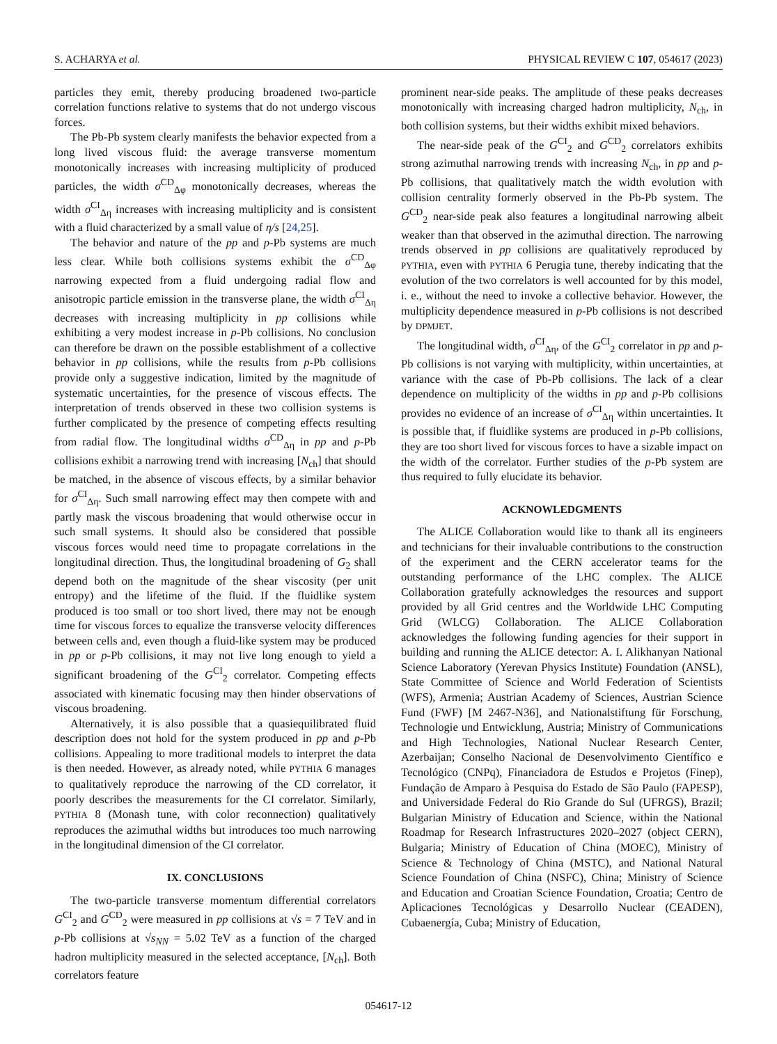S. ACHARYA et al. PHYSICAL REVIEW C 107, 054617 (2023)
particles they emit, thereby producing broadened two-particle correlation functions relative to systems that do not undergo viscous forces.
The Pb-Pb system clearly manifests the behavior expected from a long lived viscous fluid: the average transverse momentum monotonically increases with increasing multiplicity of produced particles, the width σ<sup>CD</sup><sub>Δφ</sub> monotonically decreases, whereas the width σ<sup>CI</sup><sub>Δη</sub> increases with increasing multiplicity and is consistent with a fluid characterized by a small value of η/s [24,25].
The behavior and nature of the pp and p-Pb systems are much less clear. While both collisions systems exhibit the σ<sup>CD</sup><sub>Δφ</sub> narrowing expected from a fluid undergoing radial flow and anisotropic particle emission in the transverse plane, the width σ<sup>CI</sup><sub>Δη</sub> decreases with increasing multiplicity in pp collisions while exhibiting a very modest increase in p-Pb collisions. No conclusion can therefore be drawn on the possible establishment of a collective behavior in pp collisions, while the results from p-Pb collisions provide only a suggestive indication, limited by the magnitude of systematic uncertainties, for the presence of viscous effects. The interpretation of trends observed in these two collision systems is further complicated by the presence of competing effects resulting from radial flow. The longitudinal widths σ<sup>CD</sup><sub>Δη</sub> in pp and p-Pb collisions exhibit a narrowing trend with increasing [N<sub>ch</sub>] that should be matched, in the absence of viscous effects, by a similar behavior for σ<sup>CI</sup><sub>Δη</sub>. Such small narrowing effect may then compete with and partly mask the viscous broadening that would otherwise occur in such small systems. It should also be considered that possible viscous forces would need time to propagate correlations in the longitudinal direction. Thus, the longitudinal broadening of G<sub>2</sub> shall depend both on the magnitude of the shear viscosity (per unit entropy) and the lifetime of the fluid. If the fluidlike system produced is too small or too short lived, there may not be enough time for viscous forces to equalize the transverse velocity differences between cells and, even though a fluid-like system may be produced in pp or p-Pb collisions, it may not live long enough to yield a significant broadening of the G<sup>CI</sup><sub>2</sub> correlator. Competing effects associated with kinematic focusing may then hinder observations of viscous broadening.
Alternatively, it is also possible that a quasiequilibrated fluid description does not hold for the system produced in pp and p-Pb collisions. Appealing to more traditional models to interpret the data is then needed. However, as already noted, while PYTHIA 6 manages to qualitatively reproduce the narrowing of the CD correlator, it poorly describes the measurements for the CI correlator. Similarly, PYTHIA 8 (Monash tune, with color reconnection) qualitatively reproduces the azimuthal widths but introduces too much narrowing in the longitudinal dimension of the CI correlator.
IX. CONCLUSIONS
The two-particle transverse momentum differential correlators G<sup>CI</sup><sub>2</sub> and G<sup>CD</sup><sub>2</sub> were measured in pp collisions at √s = 7 TeV and in p-Pb collisions at √s<sub>NN</sub> = 5.02 TeV as a function of the charged hadron multiplicity measured in the selected acceptance, [N<sub>ch</sub>]. Both correlators feature
prominent near-side peaks. The amplitude of these peaks decreases monotonically with increasing charged hadron multiplicity, N<sub>ch</sub>, in both collision systems, but their widths exhibit mixed behaviors.
The near-side peak of the G<sup>CI</sup><sub>2</sub> and G<sup>CD</sup><sub>2</sub> correlators exhibits strong azimuthal narrowing trends with increasing N<sub>ch</sub>, in pp and p-Pb collisions, that qualitatively match the width evolution with collision centrality formerly observed in the Pb-Pb system. The G<sup>CD</sup><sub>2</sub> near-side peak also features a longitudinal narrowing albeit weaker than that observed in the azimuthal direction. The narrowing trends observed in pp collisions are qualitatively reproduced by PYTHIA, even with PYTHIA 6 Perugia tune, thereby indicating that the evolution of the two correlators is well accounted for by this model, i. e., without the need to invoke a collective behavior. However, the multiplicity dependence measured in p-Pb collisions is not described by DPMJET.
The longitudinal width, σ<sup>CI</sup><sub>Δη</sub>, of the G<sup>CI</sup><sub>2</sub> correlator in pp and p-Pb collisions is not varying with multiplicity, within uncertainties, at variance with the case of Pb-Pb collisions. The lack of a clear dependence on multiplicity of the widths in pp and p-Pb collisions provides no evidence of an increase of σ<sup>CI</sup><sub>Δη</sub> within uncertainties. It is possible that, if fluidlike systems are produced in p-Pb collisions, they are too short lived for viscous forces to have a sizable impact on the width of the correlator. Further studies of the p-Pb system are thus required to fully elucidate its behavior.
ACKNOWLEDGMENTS
The ALICE Collaboration would like to thank all its engineers and technicians for their invaluable contributions to the construction of the experiment and the CERN accelerator teams for the outstanding performance of the LHC complex. The ALICE Collaboration gratefully acknowledges the resources and support provided by all Grid centres and the Worldwide LHC Computing Grid (WLCG) Collaboration. The ALICE Collaboration acknowledges the following funding agencies for their support in building and running the ALICE detector: A. I. Alikhanyan National Science Laboratory (Yerevan Physics Institute) Foundation (ANSL), State Committee of Science and World Federation of Scientists (WFS), Armenia; Austrian Academy of Sciences, Austrian Science Fund (FWF) [M 2467-N36], and Nationalstiftung für Forschung, Technologie und Entwicklung, Austria; Ministry of Communications and High Technologies, National Nuclear Research Center, Azerbaijan; Conselho Nacional de Desenvolvimento Científico e Tecnológico (CNPq), Financiadora de Estudos e Projetos (Finep), Fundação de Amparo à Pesquisa do Estado de São Paulo (FAPESP), and Universidade Federal do Rio Grande do Sul (UFRGS), Brazil; Bulgarian Ministry of Education and Science, within the National Roadmap for Research Infrastructures 2020–2027 (object CERN), Bulgaria; Ministry of Education of China (MOEC), Ministry of Science & Technology of China (MSTC), and National Natural Science Foundation of China (NSFC), China; Ministry of Science and Education and Croatian Science Foundation, Croatia; Centro de Aplicaciones Tecnológicas y Desarrollo Nuclear (CEADEN), Cubaenergía, Cuba; Ministry of Education,
054617-12